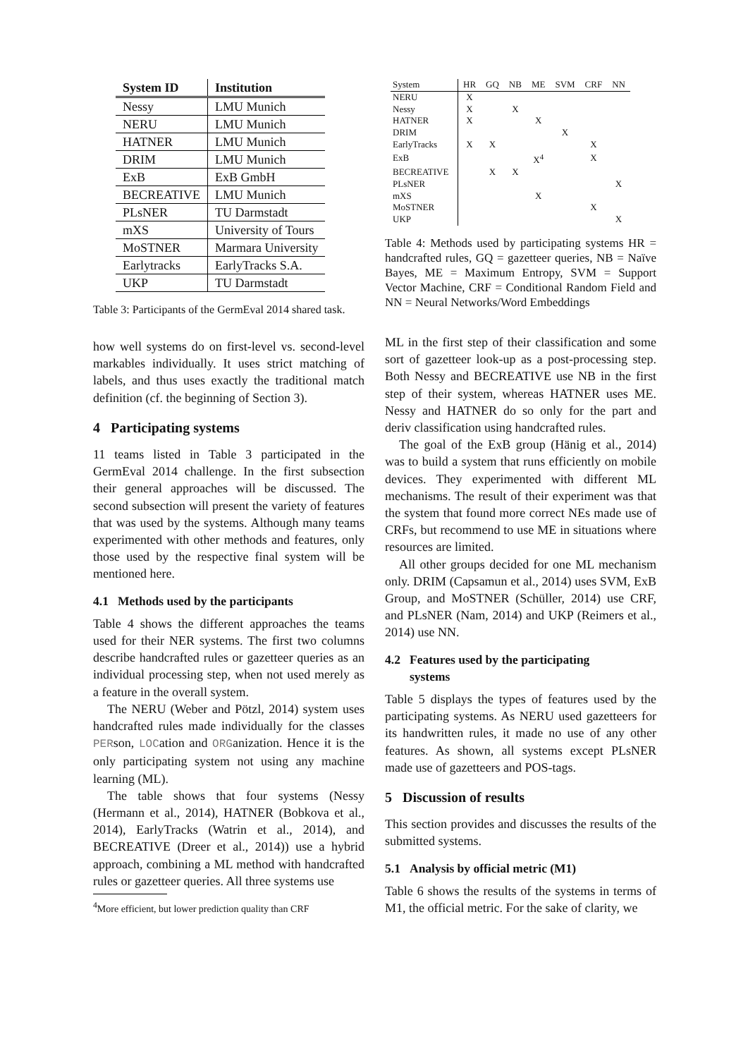| System ID | Institution |
| --- | --- |
| Nessy | LMU Munich |
| NERU | LMU Munich |
| HATNER | LMU Munich |
| DRIM | LMU Munich |
| ExB | ExB GmbH |
| BECREATIVE | LMU Munich |
| PLsNER | TU Darmstadt |
| mXS | University of Tours |
| MoSTNER | Marmara University |
| Earlytracks | EarlyTracks S.A. |
| UKP | TU Darmstadt |
Table 3: Participants of the GermEval 2014 shared task.
how well systems do on first-level vs. second-level markables individually. It uses strict matching of labels, and thus uses exactly the traditional match definition (cf. the beginning of Section 3).
4 Participating systems
11 teams listed in Table 3 participated in the GermEval 2014 challenge. In the first subsection their general approaches will be discussed. The second subsection will present the variety of features that was used by the systems. Although many teams experimented with other methods and features, only those used by the respective final system will be mentioned here.
4.1 Methods used by the participants
Table 4 shows the different approaches the teams used for their NER systems. The first two columns describe handcrafted rules or gazetteer queries as an individual processing step, when not used merely as a feature in the overall system.
The NERU (Weber and Pötzl, 2014) system uses handcrafted rules made individually for the classes PERson, LOCation and ORGanization. Hence it is the only participating system not using any machine learning (ML).
The table shows that four systems (Nessy (Hermann et al., 2014), HATNER (Bobkova et al., 2014), EarlyTracks (Watrin et al., 2014), and BECREATIVE (Dreer et al., 2014)) use a hybrid approach, combining a ML method with handcrafted rules or gazetteer queries. All three systems use
<sup>4</sup> More efficient, but lower prediction quality than CRF
| System | HR | GQ | NB | ME | SVM | CRF | NN |
| --- | --- | --- | --- | --- | --- | --- | --- |
| NERU | X | | | | | | |
| Nessy | X | | X | | | | |
| HATNER | X | | | X | | | |
| DRIM | | | | | X | | |
| EarlyTracks | X | X | | | | X | |
| ExB | | | | X<sup>4</sup> | | X | |
| BECREATIVE | | X | X | | | | |
| PLsNER | | | | | | | X |
| mXS | | | | X | | | |
| MoSTNER | | | | | | X | |
| UKP | | | | | | | X |
Table 4: Methods used by participating systems HR = handcrafted rules, GQ = gazetteer queries, NB = Naïve Bayes, ME = Maximum Entropy, SVM = Support Vector Machine, CRF = Conditional Random Field and NN = Neural Networks/Word Embeddings
ML in the first step of their classification and some sort of gazetteer look-up as a post-processing step. Both Nessy and BECREATIVE use NB in the first step of their system, whereas HATNER uses ME. Nessy and HATNER do so only for the part and deriv classification using handcrafted rules.
The goal of the ExB group (Hänig et al., 2014) was to build a system that runs efficiently on mobile devices. They experimented with different ML mechanisms. The result of their experiment was that the system that found more correct NEs made use of CRFs, but recommend to use ME in situations where resources are limited.
All other groups decided for one ML mechanism only. DRIM (Capsamun et al., 2014) uses SVM, ExB Group, and MoSTNER (Schüller, 2014) use CRF, and PLsNER (Nam, 2014) and UKP (Reimers et al., 2014) use NN.
4.2 Features used by the participating
systems
Table 5 displays the types of features used by the participating systems. As NERU used gazetteers for its handwritten rules, it made no use of any other features. As shown, all systems except PLsNER made use of gazetteers and POS-tags.
5 Discussion of results
This section provides and discusses the results of the submitted systems.
5.1 Analysis by official metric (M1)
Table 6 shows the results of the systems in terms of M1, the official metric. For the sake of clarity, we